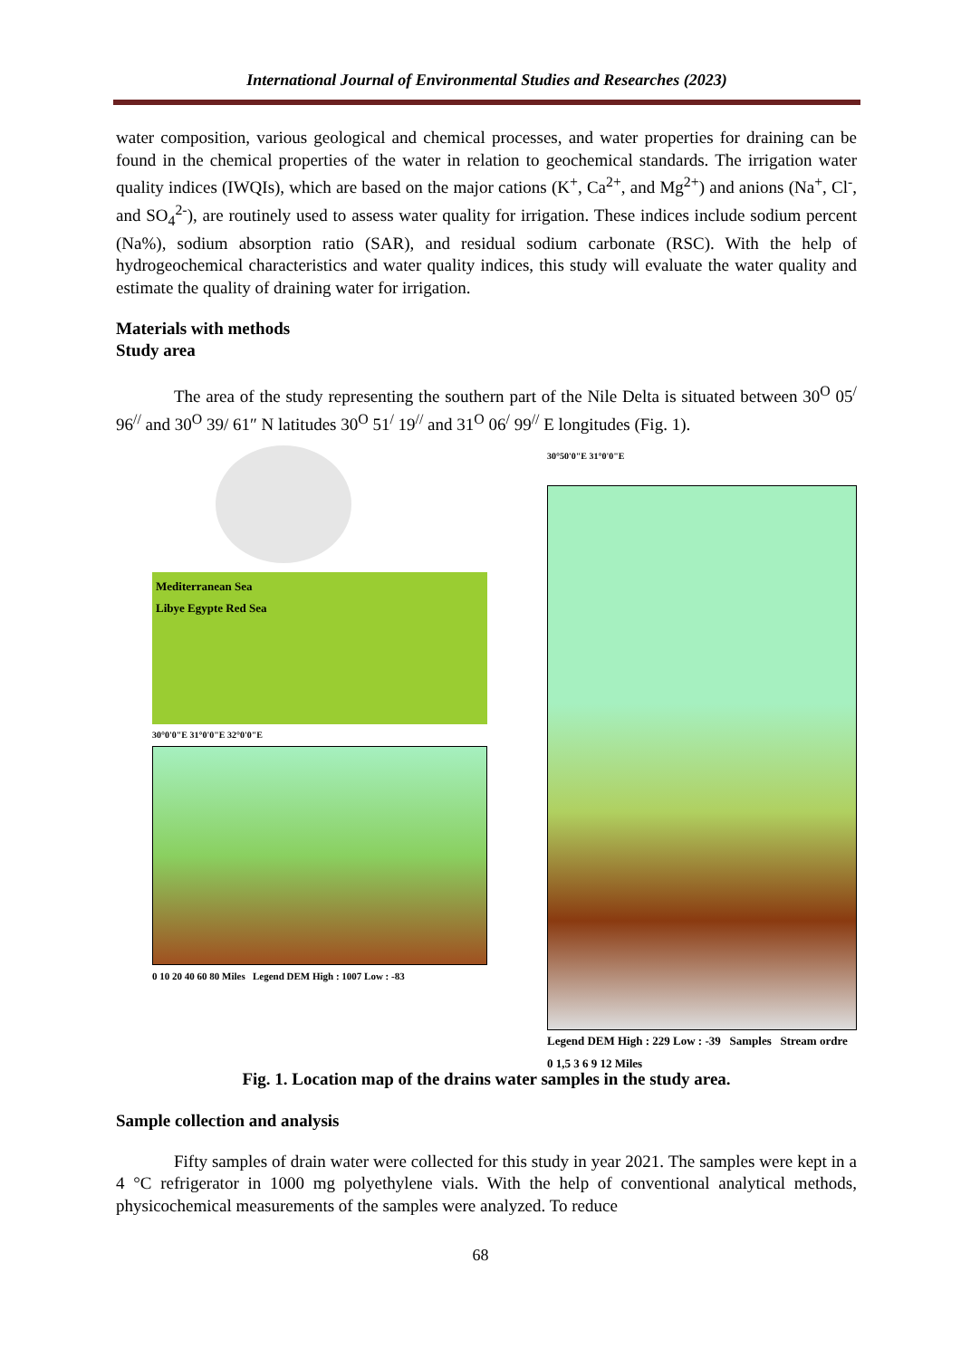International Journal of Environmental Studies and Researches (2023)
water composition, various geological and chemical processes, and water properties for draining can be found in the chemical properties of the water in relation to geochemical standards. The irrigation water quality indices (IWQIs), which are based on the major cations (K<sup>+</sup>, Ca<sup>2+</sup>, and Mg<sup>2+</sup>) and anions (Na<sup>+</sup>, Cl<sup>-</sup>, and SO<sub>4</sub><sup>2-</sup>), are routinely used to assess water quality for irrigation. These indices include sodium percent (Na%), sodium absorption ratio (SAR), and residual sodium carbonate (RSC). With the help of hydrogeochemical characteristics and water quality indices, this study will evaluate the water quality and estimate the quality of draining water for irrigation.
Materials with methods
Study area
The area of the study representing the southern part of the Nile Delta is situated between 30<sup>O</sup> 05<sup>/</sup> 96<sup>//</sup> and 30<sup>O</sup> 39/ 61″ N latitudes 30<sup>O</sup> 51<sup>/</sup> 19<sup>//</sup> and 31<sup>O</sup> 06<sup>/</sup> 99<sup>//</sup> E longitudes (Fig. 1).
Mediterranean Sea
Libye Egypte Red Sea
30°0'0"E 31°0'0"E 32°0'0"E
0 10 20 40 60 80 Miles Legend DEM High : 1007 Low : -83
30°50'0"E 31°0'0"E
Legend DEM High : 229 Low : -39 Samples Stream ordre
0 1,5 3 6 9 12 Miles
Fig. 1. Location map of the drains water samples in the study area.
Sample collection and analysis
Fifty samples of drain water were collected for this study in year 2021. The samples were kept in a 4 °C refrigerator in 1000 mg polyethylene vials. With the help of conventional analytical methods, physicochemical measurements of the samples were analyzed. To reduce
68